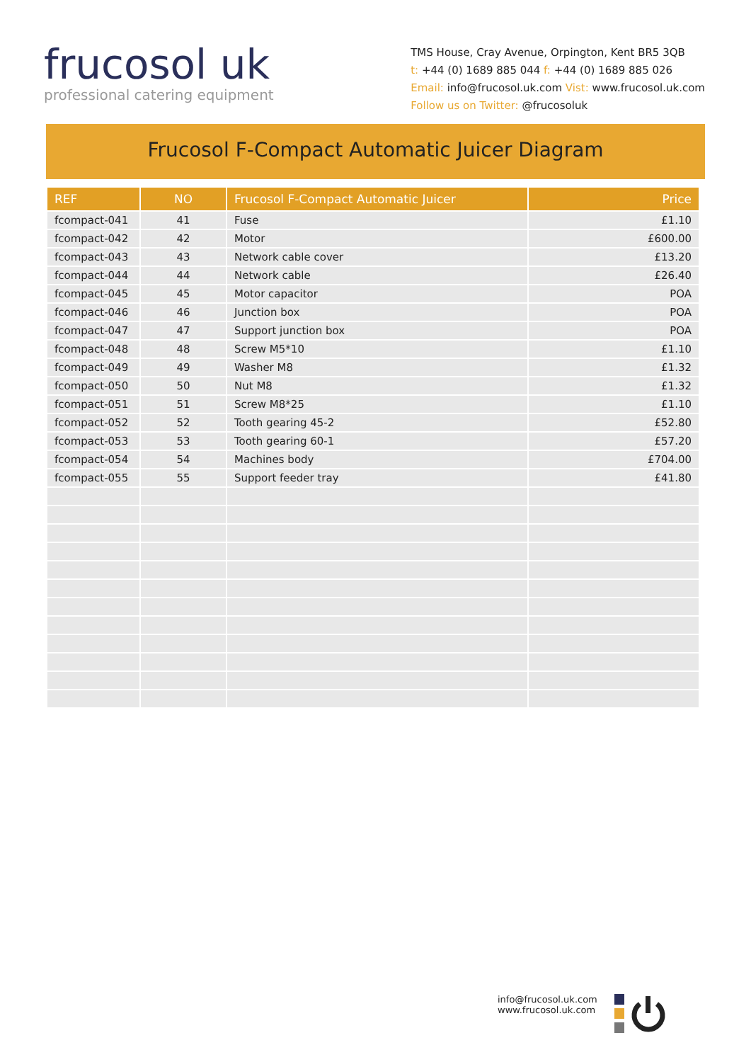frucosol uk
professional catering equipment
TMS House, Cray Avenue, Orpington, Kent BR5 3QB
t: +44 (0) 1689 885 044 f: +44 (0) 1689 885 026
Email: info@frucosol.uk.com Vist: www.frucosol.uk.com
Follow us on Twitter: @frucosoluk
Frucosol F-Compact Automatic Juicer Diagram
| REF | NO | Frucosol F-Compact Automatic Juicer | Price |
| --- | --- | --- | --- |
| fcompact-041 | 41 | Fuse | £1.10 |
| fcompact-042 | 42 | Motor | £600.00 |
| fcompact-043 | 43 | Network cable cover | £13.20 |
| fcompact-044 | 44 | Network cable | £26.40 |
| fcompact-045 | 45 | Motor capacitor | POA |
| fcompact-046 | 46 | Junction box | POA |
| fcompact-047 | 47 | Support junction box | POA |
| fcompact-048 | 48 | Screw M5*10 | £1.10 |
| fcompact-049 | 49 | Washer M8 | £1.32 |
| fcompact-050 | 50 | Nut M8 | £1.32 |
| fcompact-051 | 51 | Screw M8*25 | £1.10 |
| fcompact-052 | 52 | Tooth gearing 45-2 | £52.80 |
| fcompact-053 | 53 | Tooth gearing 60-1 | £57.20 |
| fcompact-054 | 54 | Machines body | £704.00 |
| fcompact-055 | 55 | Support feeder tray | £41.80 |
info@frucosol.uk.com
www.frucosol.uk.com